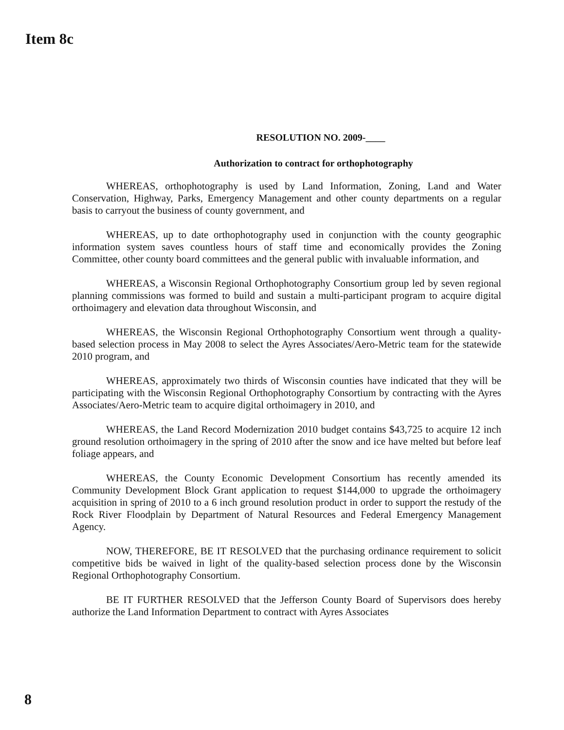Item 8c
RESOLUTION NO. 2009-____
Authorization to contract for orthophotography
WHEREAS, orthophotography is used by Land Information, Zoning, Land and Water Conservation, Highway, Parks, Emergency Management and other county departments on a regular basis to carryout the business of county government, and
WHEREAS, up to date orthophotography used in conjunction with the county geographic information system saves countless hours of staff time and economically provides the Zoning Committee, other county board committees and the general public with invaluable information, and
WHEREAS, a Wisconsin Regional Orthophotography Consortium group led by seven regional planning commissions was formed to build and sustain a multi-participant program to acquire digital orthoimagery and elevation data throughout Wisconsin, and
WHEREAS, the Wisconsin Regional Orthophotography Consortium went through a quality-based selection process in May 2008 to select the Ayres Associates/Aero-Metric team for the statewide 2010 program, and
WHEREAS, approximately two thirds of Wisconsin counties have indicated that they will be participating with the Wisconsin Regional Orthophotography Consortium by contracting with the Ayres Associates/Aero-Metric team to acquire digital orthoimagery in 2010, and
WHEREAS, the Land Record Modernization 2010 budget contains $43,725 to acquire 12 inch ground resolution orthoimagery in the spring of 2010 after the snow and ice have melted but before leaf foliage appears, and
WHEREAS, the County Economic Development Consortium has recently amended its Community Development Block Grant application to request $144,000 to upgrade the orthoimagery acquisition in spring of 2010 to a 6 inch ground resolution product in order to support the restudy of the Rock River Floodplain by Department of Natural Resources and Federal Emergency Management Agency.
NOW, THEREFORE, BE IT RESOLVED that the purchasing ordinance requirement to solicit competitive bids be waived in light of the quality-based selection process done by the Wisconsin Regional Orthophotography Consortium.
BE IT FURTHER RESOLVED that the Jefferson County Board of Supervisors does hereby authorize the Land Information Department to contract with Ayres Associates
8